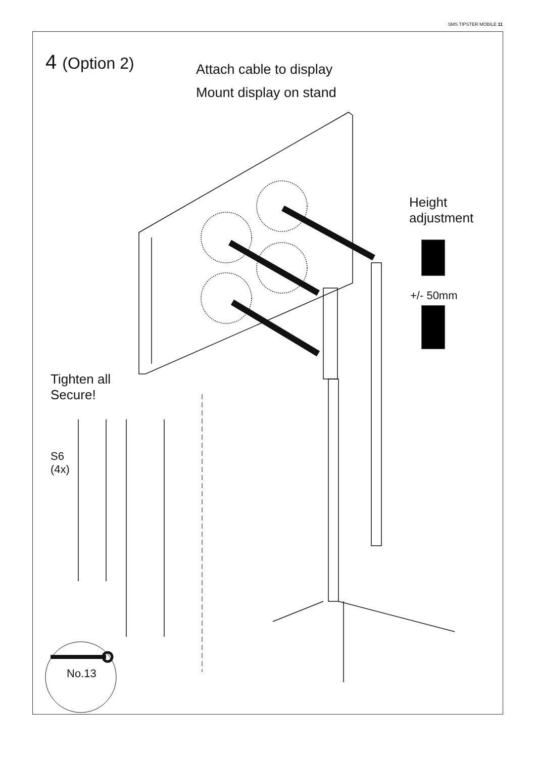SMS TIPSTER MOBILE 11
4 (Option 2) Attach cable to display
Mount display on stand
Height
adjustment
+/- 50mm
Tighten all
Secure!
S6
(4x)
No.13